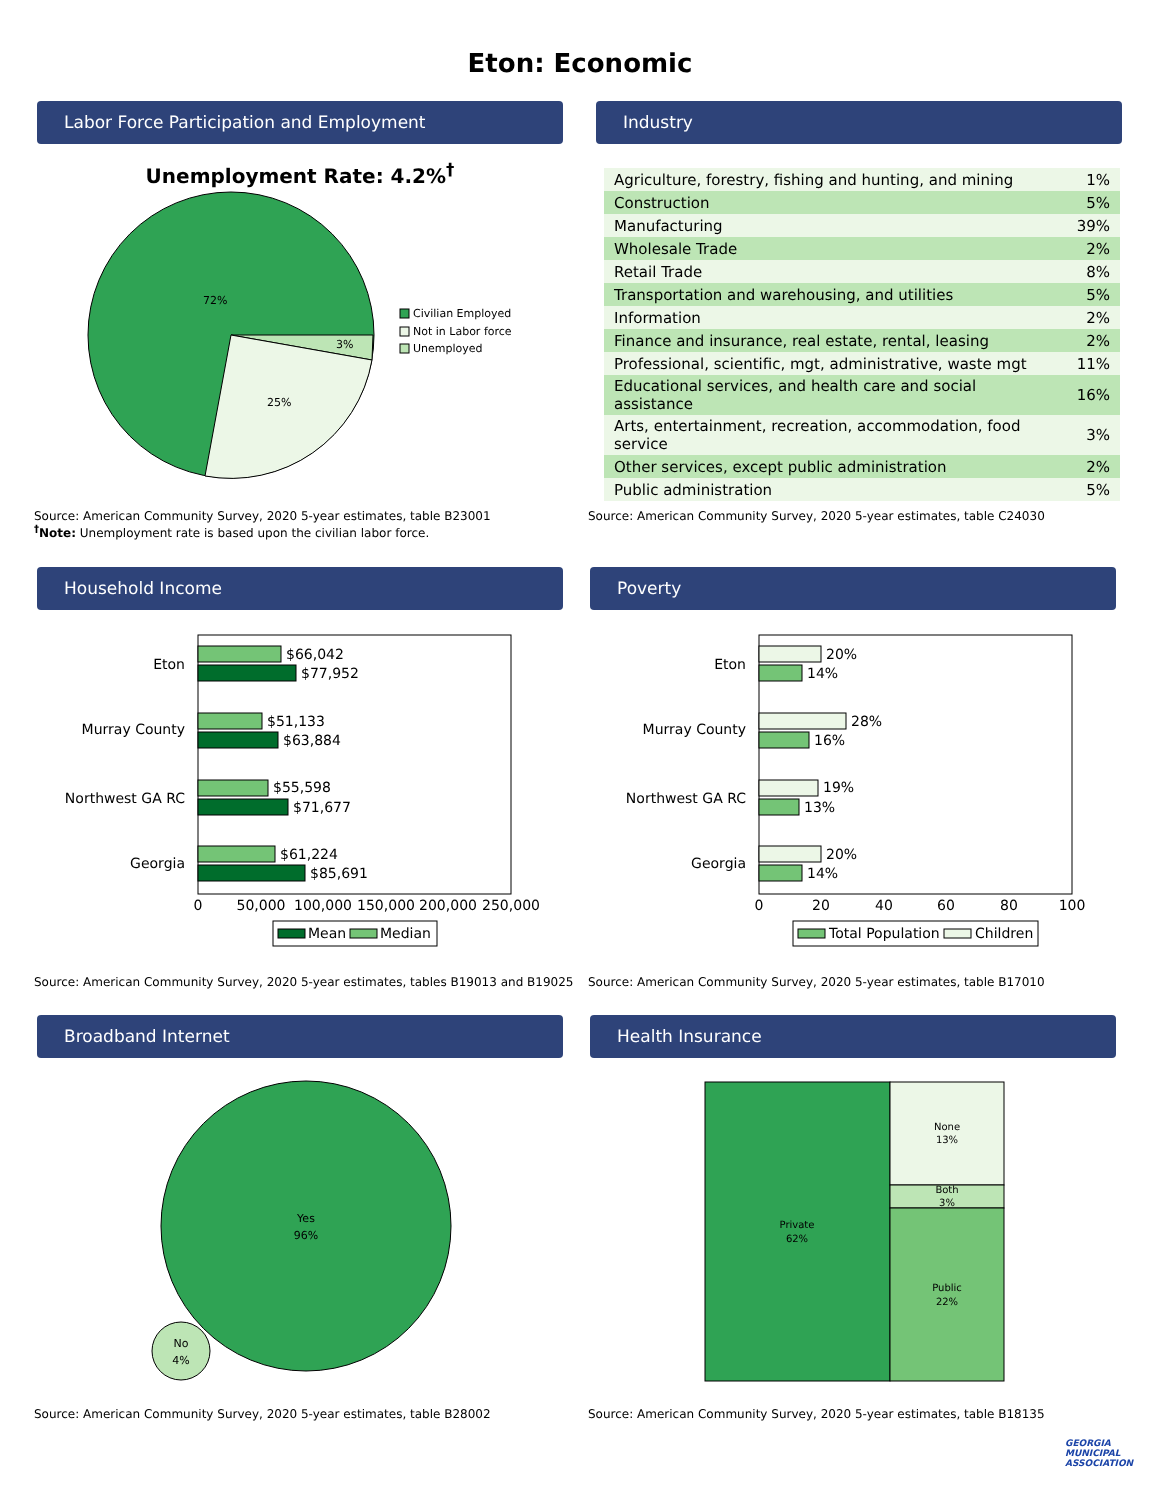Eton: Economic
Labor Force Participation and Employment
Unemployment Rate: 4.2%<sup>†</sup>
72%
25%
3%
Civilian Employed
Not in Labor force
Unemployed
Source: American Community Survey, 2020 5-year estimates, table B23001
<sup>†</sup> Note: Unemployment rate is based upon the civilian labor force.
Industry
| Agriculture, forestry, fishing and hunting, and mining | 1% |
| Construction | 5% |
| Manufacturing | 39% |
| Wholesale Trade | 2% |
| Retail Trade | 8% |
| Transportation and warehousing, and utilities | 5% |
| Information | 2% |
| Finance and insurance, real estate, rental, leasing | 2% |
| Professional, scientific, mgt, administrative, waste mgt | 11% |
| Educational services, and health care and social assistance | 16% |
| Arts, entertainment, recreation, accommodation, food service | 3% |
| Other services, except public administration | 2% |
| Public administration | 5% |
Source: American Community Survey, 2020 5-year estimates, table C24030
Household Income
Eton
Murray County
Northwest GA RC
Georgia
$66,042
$77,952
$51,133
$63,884
$55,598
$71,677
$61,224
$85,691
0
50,000
100,000
150,000
200,000
250,000
Mean
Median
Source: American Community Survey, 2020 5-year estimates, tables B19013 and B19025
Poverty
Eton
Murray County
Northwest GA RC
Georgia
20%
14%
28%
16%
19%
13%
20%
14%
0
20
40
60
80
100
Total Population
Children
Source: American Community Survey, 2020 5-year estimates, table B17010
Broadband Internet
Yes
96%
No
4%
Source: American Community Survey, 2020 5-year estimates, table B28002
Health Insurance
Private
62%
None
13%
Both
3%
Public
22%
Source: American Community Survey, 2020 5-year estimates, table B18135
GEORGIA
MUNICIPAL
ASSOCIATION